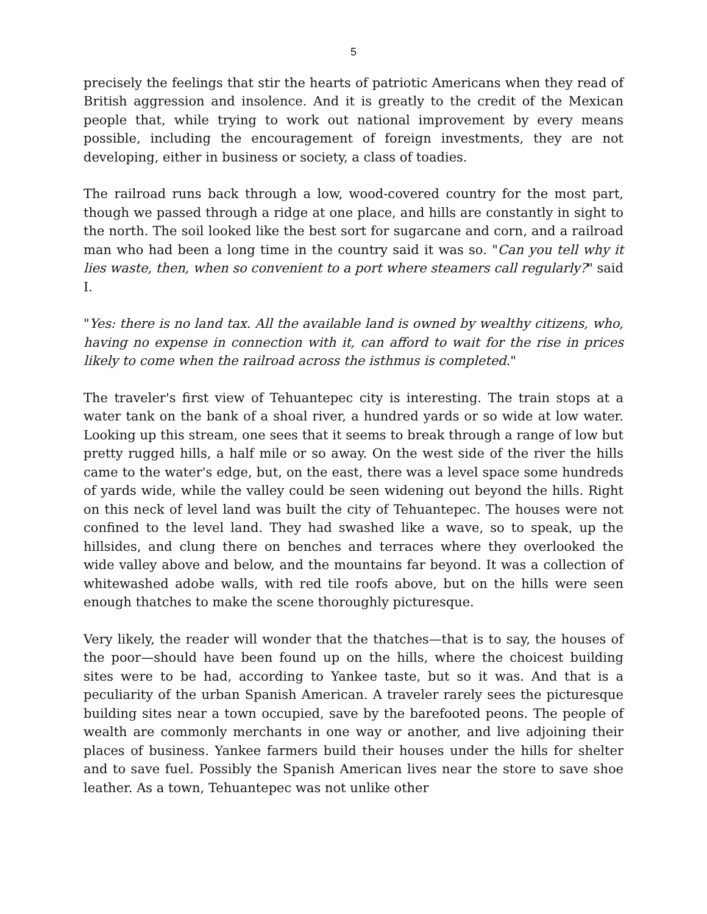5
precisely the feelings that stir the hearts of patriotic Americans when they read of British aggression and insolence. And it is greatly to the credit of the Mexican people that, while trying to work out national improvement by every means possible, including the encouragement of foreign investments, they are not developing, either in business or society, a class of toadies.
The railroad runs back through a low, wood-covered country for the most part, though we passed through a ridge at one place, and hills are constantly in sight to the north. The soil looked like the best sort for sugarcane and corn, and a railroad man who had been a long time in the country said it was so. "Can you tell why it lies waste, then, when so convenient to a port where steamers call regularly?" said I.
"Yes: there is no land tax. All the available land is owned by wealthy citizens, who, having no expense in connection with it, can afford to wait for the rise in prices likely to come when the railroad across the isthmus is completed."
The traveler's first view of Tehuantepec city is interesting. The train stops at a water tank on the bank of a shoal river, a hundred yards or so wide at low water. Looking up this stream, one sees that it seems to break through a range of low but pretty rugged hills, a half mile or so away. On the west side of the river the hills came to the water's edge, but, on the east, there was a level space some hundreds of yards wide, while the valley could be seen widening out beyond the hills. Right on this neck of level land was built the city of Tehuantepec. The houses were not confined to the level land. They had swashed like a wave, so to speak, up the hillsides, and clung there on benches and terraces where they overlooked the wide valley above and below, and the mountains far beyond. It was a collection of whitewashed adobe walls, with red tile roofs above, but on the hills were seen enough thatches to make the scene thoroughly picturesque.
Very likely, the reader will wonder that the thatches—that is to say, the houses of the poor—should have been found up on the hills, where the choicest building sites were to be had, according to Yankee taste, but so it was. And that is a peculiarity of the urban Spanish American. A traveler rarely sees the picturesque building sites near a town occupied, save by the barefooted peons. The people of wealth are commonly merchants in one way or another, and live adjoining their places of business. Yankee farmers build their houses under the hills for shelter and to save fuel. Possibly the Spanish American lives near the store to save shoe leather. As a town, Tehuantepec was not unlike other